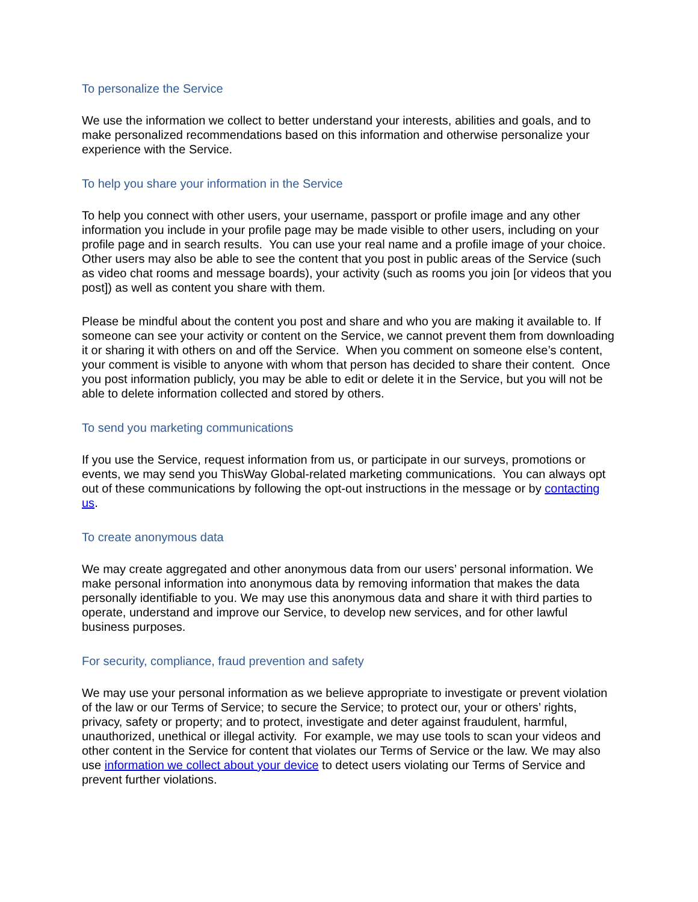To personalize the Service
We use the information we collect to better understand your interests, abilities and goals, and to make personalized recommendations based on this information and otherwise personalize your experience with the Service.
To help you share your information in the Service
To help you connect with other users, your username, passport or profile image and any other information you include in your profile page may be made visible to other users, including on your profile page and in search results. You can use your real name and a profile image of your choice. Other users may also be able to see the content that you post in public areas of the Service (such as video chat rooms and message boards), your activity (such as rooms you join [or videos that you post]) as well as content you share with them.
Please be mindful about the content you post and share and who you are making it available to. If someone can see your activity or content on the Service, we cannot prevent them from downloading it or sharing it with others on and off the Service. When you comment on someone else’s content, your comment is visible to anyone with whom that person has decided to share their content. Once you post information publicly, you may be able to edit or delete it in the Service, but you will not be able to delete information collected and stored by others.
To send you marketing communications
If you use the Service, request information from us, or participate in our surveys, promotions or events, we may send you ThisWay Global-related marketing communications. You can always opt out of these communications by following the opt-out instructions in the message or by contacting us.
To create anonymous data
We may create aggregated and other anonymous data from our users’ personal information. We make personal information into anonymous data by removing information that makes the data personally identifiable to you. We may use this anonymous data and share it with third parties to operate, understand and improve our Service, to develop new services, and for other lawful business purposes.
For security, compliance, fraud prevention and safety
We may use your personal information as we believe appropriate to investigate or prevent violation of the law or our Terms of Service; to secure the Service; to protect our, your or others’ rights, privacy, safety or property; and to protect, investigate and deter against fraudulent, harmful, unauthorized, unethical or illegal activity. For example, we may use tools to scan your videos and other content in the Service for content that violates our Terms of Service or the law. We may also use information we collect about your device to detect users violating our Terms of Service and prevent further violations.